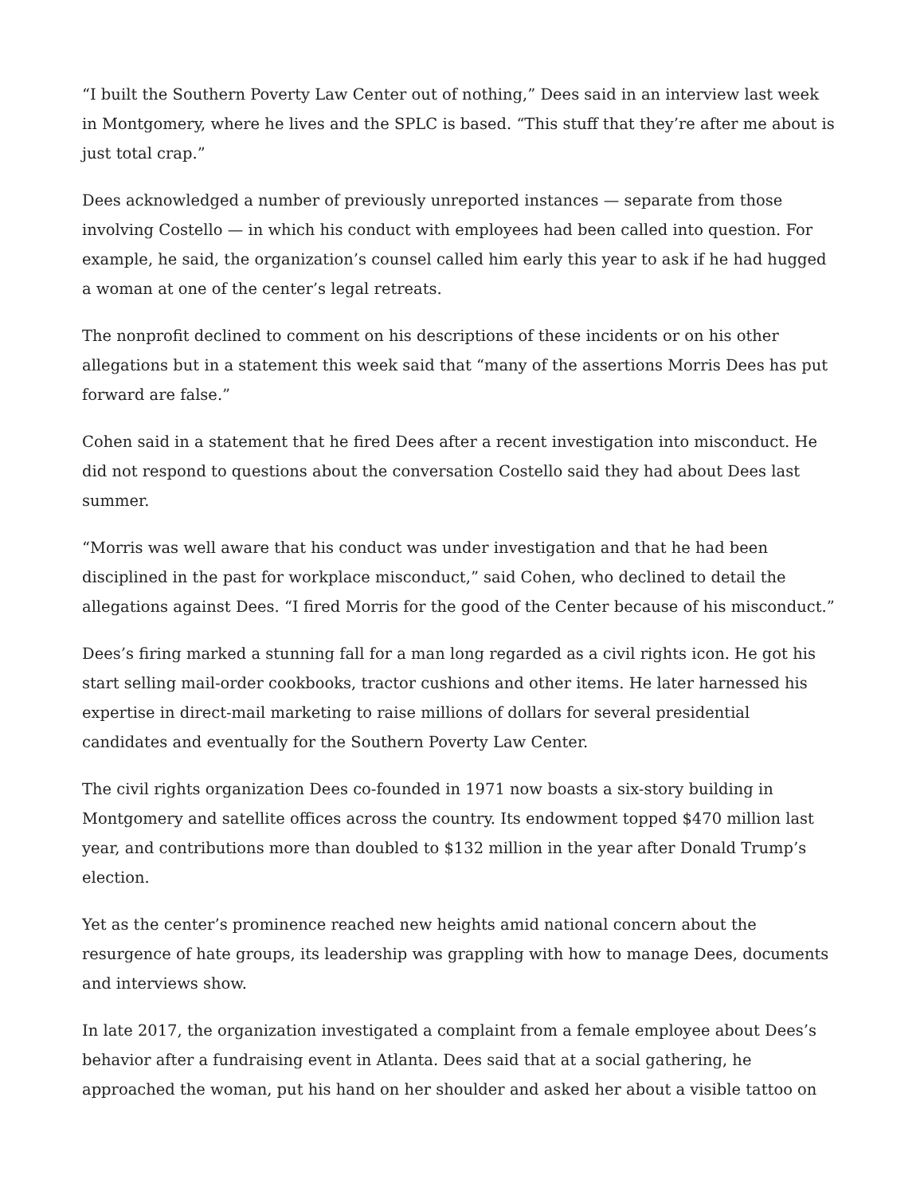“I built the Southern Poverty Law Center out of nothing,” Dees said in an interview last week in Montgomery, where he lives and the SPLC is based. “This stuff that they’re after me about is just total crap.”
Dees acknowledged a number of previously unreported instances — separate from those involving Costello — in which his conduct with employees had been called into question. For example, he said, the organization’s counsel called him early this year to ask if he had hugged a woman at one of the center’s legal retreats.
The nonprofit declined to comment on his descriptions of these incidents or on his other allegations but in a statement this week said that “many of the assertions Morris Dees has put forward are false.”
Cohen said in a statement that he fired Dees after a recent investigation into misconduct. He did not respond to questions about the conversation Costello said they had about Dees last summer.
“Morris was well aware that his conduct was under investigation and that he had been disciplined in the past for workplace misconduct,” said Cohen, who declined to detail the allegations against Dees. “I fired Morris for the good of the Center because of his misconduct.”
Dees’s firing marked a stunning fall for a man long regarded as a civil rights icon. He got his start selling mail-order cookbooks, tractor cushions and other items. He later harnessed his expertise in direct-mail marketing to raise millions of dollars for several presidential candidates and eventually for the Southern Poverty Law Center.
The civil rights organization Dees co-founded in 1971 now boasts a six-story building in Montgomery and satellite offices across the country. Its endowment topped $470 million last year, and contributions more than doubled to $132 million in the year after Donald Trump’s election.
Yet as the center’s prominence reached new heights amid national concern about the resurgence of hate groups, its leadership was grappling with how to manage Dees, documents and interviews show.
In late 2017, the organization investigated a complaint from a female employee about Dees’s behavior after a fundraising event in Atlanta. Dees said that at a social gathering, he approached the woman, put his hand on her shoulder and asked her about a visible tattoo on